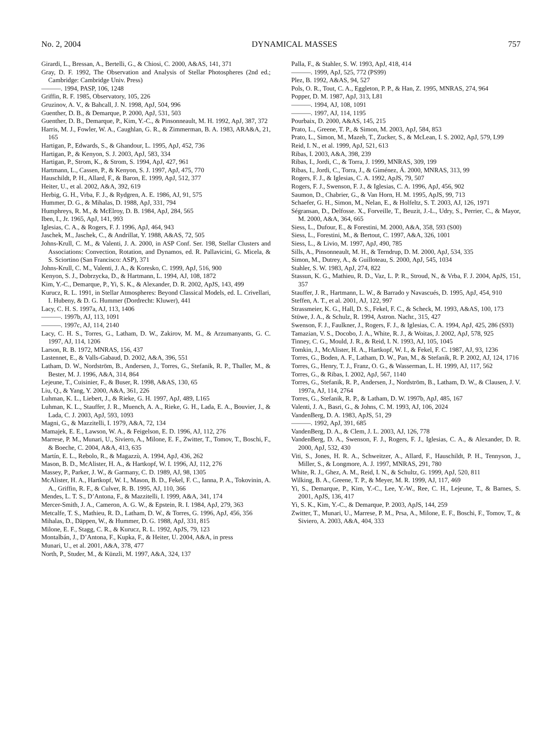No. 2, 2004 DYNAMICAL MASSES 757
Girardi, L., Bressan, A., Bertelli, G., & Chiosi, C. 2000, A&AS, 141, 371
Gray, D. F. 1992, The Observation and Analysis of Stellar Photospheres (2nd ed.; Cambridge: Cambridge Univ. Press)
———. 1994, PASP, 106, 1248
Griffin, R. F. 1985, Observatory, 105, 226
Gruzinov, A. V., & Bahcall, J. N. 1998, ApJ, 504, 996
Guenther, D. B., & Demarque, P. 2000, ApJ, 531, 503
Guenther, D. B., Demarque, P., Kim, Y.-C., & Pinsonneault, M. H. 1992, ApJ, 387, 372
Harris, M. J., Fowler, W. A., Caughlan, G. R., & Zimmerman, B. A. 1983, ARA&A, 21, 165
Hartigan, P., Edwards, S., & Ghandour, L. 1995, ApJ, 452, 736
Hartigan, P., & Kenyon, S. J. 2003, ApJ, 583, 334
Hartigan, P., Strom, K., & Strom, S. 1994, ApJ, 427, 961
Hartmann, L., Cassen, P., & Kenyon, S. J. 1997, ApJ, 475, 770
Hauschildt, P. H., Allard, F., & Baron, E. 1999, ApJ, 512, 377
Heiter, U., et al. 2002, A&A, 392, 619
Herbig, G. H., Vrba, F. J., & Rydgren, A. E. 1986, AJ, 91, 575
Hummer, D. G., & Mihalas, D. 1988, ApJ, 331, 794
Humphreys, R. M., & McElroy, D. B. 1984, ApJ, 284, 565
Iben, I., Jr. 1965, ApJ, 141, 993
Iglesias, C. A., & Rogers, F. J. 1996, ApJ, 464, 943
Jaschek, M., Jaschek, C., & Andrillat, Y. 1988, A&AS, 72, 505
Johns-Krull, C. M., & Valenti, J. A. 2000, in ASP Conf. Ser. 198, Stellar Clusters and Associations: Convection, Rotation, and Dynamos, ed. R. Pallavicini, G. Micela, & S. Sciortino (San Francisco: ASP), 371
Johns-Krull, C. M., Valenti, J. A., & Koresko, C. 1999, ApJ, 516, 900
Kenyon, S. J., Dobrzycka, D., & Hartmann, L. 1994, AJ, 108, 1872
Kim, Y.-C., Demarque, P., Yi, S. K., & Alexander, D. R. 2002, ApJS, 143, 499
Kurucz, R. L. 1991, in Stellar Atmospheres: Beyond Classical Models, ed. L. Crivellari, I. Hubeny, & D. G. Hummer (Dordrecht: Kluwer), 441
Lacy, C. H. S. 1997a, AJ, 113, 1406
———. 1997b, AJ, 113, 1091
———. 1997c, AJ, 114, 2140
Lacy, C. H. S., Torres, G., Latham, D. W., Zakirov, M. M., & Arzumanyants, G. C. 1997, AJ, 114, 1206
Larson, R. B. 1972, MNRAS, 156, 437
Lastennet, E., & Valls-Gabaud, D. 2002, A&A, 396, 551
Latham, D. W., Nordström, B., Andersen, J., Torres, G., Stefanik, R. P., Thaller, M., & Bester, M. J. 1996, A&A, 314, 864
Lejeune, T., Cuisinier, F., & Buser, R. 1998, A&AS, 130, 65
Liu, Q., & Yang, Y. 2000, A&A, 361, 226
Luhman, K. L., Liebert, J., & Rieke, G. H. 1997, ApJ, 489, L165
Luhman, K. L., Stauffer, J. R., Muench, A. A., Rieke, G. H., Lada, E. A., Bouvier, J., & Lada, C. J. 2003, ApJ, 593, 1093
Magni, G., & Mazzitelli, I. 1979, A&A, 72, 134
Mamajek, E. E., Lawson, W. A., & Feigelson, E. D. 1996, AJ, 112, 276
Marrese, P. M., Munari, U., Siviero, A., Milone, E. F., Zwitter, T., Tomov, T., Boschi, F., & Boeche, C. 2004, A&A, 413, 635
Martín, E. L., Rebolo, R., & Magazzù, A. 1994, ApJ, 436, 262
Mason, B. D., McAlister, H. A., & Hartkopf, W. I. 1996, AJ, 112, 276
Massey, P., Parker, J. W., & Garmany, C. D. 1989, AJ, 98, 1305
McAlister, H. A., Hartkopf, W. I., Mason, B. D., Fekel, F. C., Ianna, P. A., Tokovinin, A. A., Griffin, R. F., & Culver, R. B. 1995, AJ, 110, 366
Mendes, L. T. S., D’Antona, F., & Mazzitelli, I. 1999, A&A, 341, 174
Mercer-Smith, J. A., Cameron, A. G. W., & Epstein, R. I. 1984, ApJ, 279, 363
Metcalfe, T. S., Mathieu, R. D., Latham, D. W., & Torres, G. 1996, ApJ, 456, 356
Mihalas, D., Däppen, W., & Hummer, D. G. 1988, ApJ, 331, 815
Milone, E. F., Stagg, C. R., & Kurucz, R. L. 1992, ApJS, 79, 123
Montalbán, J., D’Antona, F., Kupka, F., & Heiter, U. 2004, A&A, in press
Munari, U., et al. 2001, A&A, 378, 477
North, P., Studer, M., & Künzli, M. 1997, A&A, 324, 137
Palla, F., & Stahler, S. W. 1993, ApJ, 418, 414
———. 1999, ApJ, 525, 772 (PS99)
Plez, B. 1992, A&AS, 94, 527
Pols, O. R., Tout, C. A., Eggleton, P. P., & Han, Z. 1995, MNRAS, 274, 964
Popper, D. M. 1987, ApJ, 313, L81
———. 1994, AJ, 108, 1091
———. 1997, AJ, 114, 1195
Pourbaix, D. 2000, A&AS, 145, 215
Prato, L., Greene, T. P., & Simon, M. 2003, ApJ, 584, 853
Prato, L., Simon, M., Mazeh, T., Zucker, S., & McLean, I. S. 2002, ApJ, 579, L99
Reid, I. N., et al. 1999, ApJ, 521, 613
Ribas, I. 2003, A&A, 398, 239
Ribas, I., Jordi, C., & Torra, J. 1999, MNRAS, 309, 199
Ribas, I., Jordi, C., Torra, J., & Giménez, Á. 2000, MNRAS, 313, 99
Rogers, F. J., & Iglesias, C. A. 1992, ApJS, 79, 507
Rogers, F. J., Swenson, F. J., & Iglesias, C. A. 1996, ApJ, 456, 902
Saumon, D., Chabrier, G., & Van Horn, H. M. 1995, ApJS, 99, 713
Schaefer, G. H., Simon, M., Nelan, E., & Holfeltz, S. T. 2003, AJ, 126, 1971
Ségransan, D., Delfosse. X., Forveille, T., Beuzit, J.-L., Udry, S., Perrier, C., & Mayor, M. 2000, A&A, 364, 665
Siess, L., Dufour, E., & Forestini, M. 2000, A&A, 358, 593 (S00)
Siess, L., Forestini, M., & Bertout, C. 1997, A&A, 326, 1001
Siess, L., & Livio, M. 1997, ApJ, 490, 785
Sills, A., Pinsonneault, M. H., & Terndrup, D. M. 2000, ApJ, 534, 335
Simon, M., Dutrey, A., & Guilloteau, S. 2000, ApJ, 545, 1034
Stahler, S. W. 1983, ApJ, 274, 822
Stassun, K. G., Mathieu, R. D., Vaz, L. P. R., Stroud, N., & Vrba, F. J. 2004, ApJS, 151, 357
Stauffer, J. R., Hartmann, L. W., & Barrado y Navascués, D. 1995, ApJ, 454, 910
Steffen, A. T., et al. 2001, AJ, 122, 997
Strassmeier, K. G., Hall, D. S., Fekel, F. C., & Scheck, M. 1993, A&AS, 100, 173
Stüwe, J. A., & Schulz, R. 1994, Astron. Nachr., 315, 427
Swenson, F. J., Faulkner, J., Rogers, F. J., & Iglesias, C. A. 1994, ApJ, 425, 286 (S93)
Tamazian, V. S., Docobo, J. A., White, R. J., & Woitas, J. 2002, ApJ, 578, 925
Tinney, C. G., Mould, J. R., & Reid, I. N. 1993, AJ, 105, 1045
Tomkin, J., McAlister, H. A., Hartkopf, W. I., & Fekel, F. C. 1987, AJ, 93, 1236
Torres, G., Boden, A. F., Latham, D. W., Pan, M., & Stefanik, R. P. 2002, AJ, 124, 1716
Torres, G., Henry, T. J., Franz, O. G., & Wasserman, L. H. 1999, AJ, 117, 562
Torres, G., & Ribas, I. 2002, ApJ, 567, 1140
Torres, G., Stefanik, R. P., Andersen, J., Nordström, B., Latham, D. W., & Clausen, J. V. 1997a, AJ, 114, 2764
Torres, G., Stefanik, R. P., & Latham, D. W. 1997b, ApJ, 485, 167
Valenti, J. A., Basri, G., & Johns, C. M. 1993, AJ, 106, 2024
VandenBerg, D. A. 1983, ApJS, 51, 29
———. 1992, ApJ, 391, 685
VandenBerg, D. A., & Clem, J. L. 2003, AJ, 126, 778
VandenBerg, D. A., Swenson, F. J., Rogers, F. J., Iglesias, C. A., & Alexander, D. R. 2000, ApJ, 532, 430
Viti, S., Jones, H. R. A., Schweitzer, A., Allard, F., Hauschildt, P. H., Tennyson, J., Miller, S., & Longmore, A. J. 1997, MNRAS, 291, 780
White, R. J., Ghez, A. M., Reid, I. N., & Schultz, G. 1999, ApJ, 520, 811
Wilking, B. A., Greene, T. P., & Meyer, M. R. 1999, AJ, 117, 469
Yi, S., Demarque, P., Kim, Y.-C., Lee, Y.-W., Ree, C. H., Lejeune, T., & Barnes, S. 2001, ApJS, 136, 417
Yi, S. K., Kim, Y.-C., & Demarque, P. 2003, ApJS, 144, 259
Zwitter, T., Munari, U., Marrese, P. M., Prsa, A., Milone, E. F., Boschi, F., Tomov, T., & Siviero, A. 2003, A&A, 404, 333